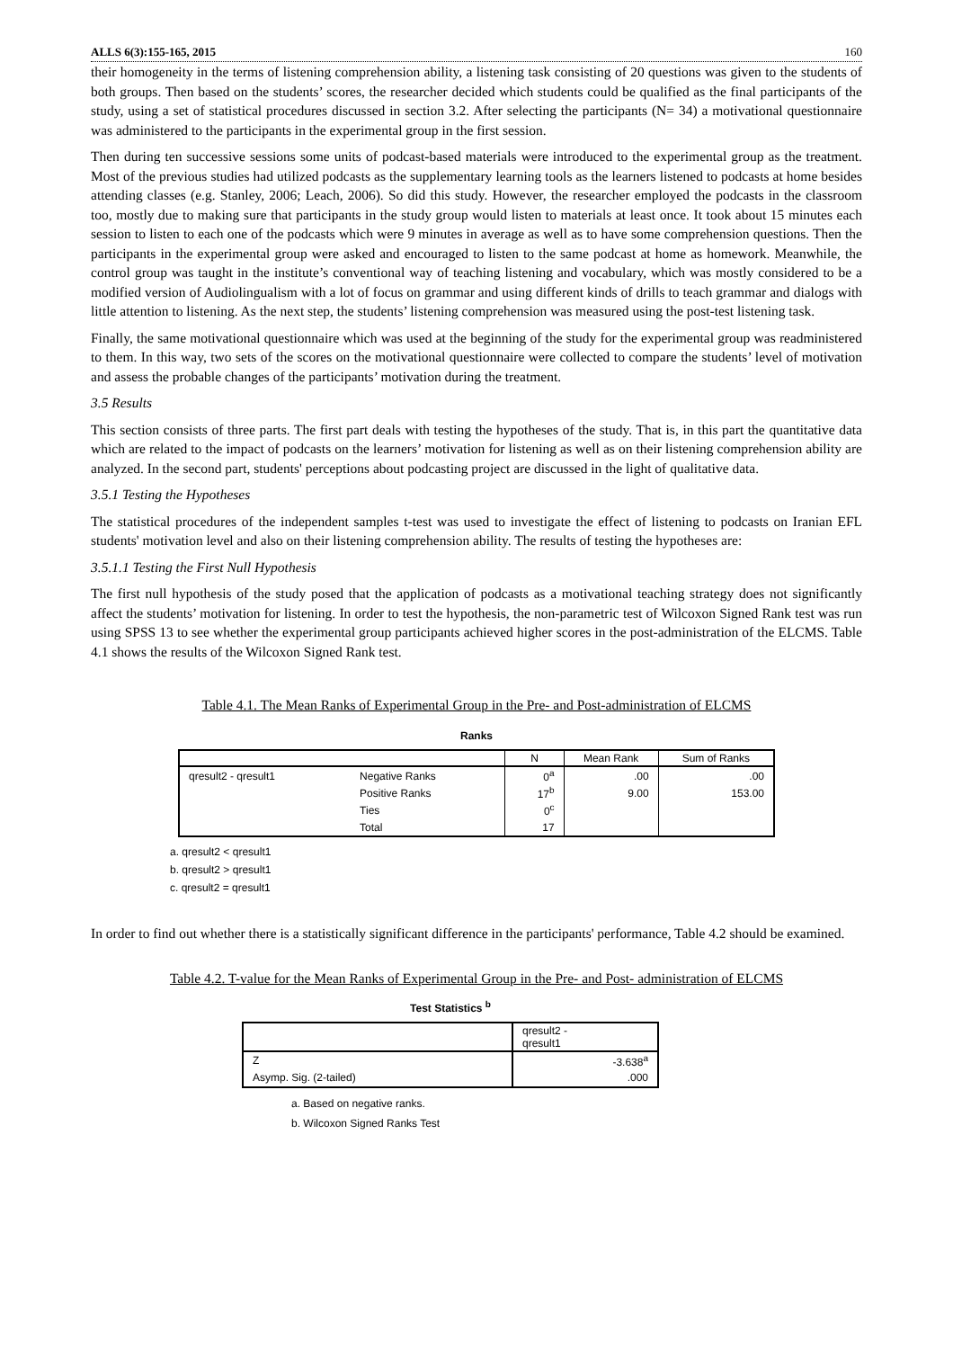ALLS 6(3):155-165, 2015 160
their homogeneity in the terms of listening comprehension ability, a listening task consisting of 20 questions was given to the students of both groups. Then based on the students’ scores, the researcher decided which students could be qualified as the final participants of the study, using a set of statistical procedures discussed in section 3.2. After selecting the participants (N= 34) a motivational questionnaire was administered to the participants in the experimental group in the first session.
Then during ten successive sessions some units of podcast-based materials were introduced to the experimental group as the treatment. Most of the previous studies had utilized podcasts as the supplementary learning tools as the learners listened to podcasts at home besides attending classes (e.g. Stanley, 2006; Leach, 2006). So did this study. However, the researcher employed the podcasts in the classroom too, mostly due to making sure that participants in the study group would listen to materials at least once. It took about 15 minutes each session to listen to each one of the podcasts which were 9 minutes in average as well as to have some comprehension questions. Then the participants in the experimental group were asked and encouraged to listen to the same podcast at home as homework. Meanwhile, the control group was taught in the institute’s conventional way of teaching listening and vocabulary, which was mostly considered to be a modified version of Audiolingualism with a lot of focus on grammar and using different kinds of drills to teach grammar and dialogs with little attention to listening. As the next step, the students’ listening comprehension was measured using the post-test listening task.
Finally, the same motivational questionnaire which was used at the beginning of the study for the experimental group was readministered to them. In this way, two sets of the scores on the motivational questionnaire were collected to compare the students’ level of motivation and assess the probable changes of the participants’ motivation during the treatment.
3.5 Results
This section consists of three parts. The first part deals with testing the hypotheses of the study. That is, in this part the quantitative data which are related to the impact of podcasts on the learners’ motivation for listening as well as on their listening comprehension ability are analyzed. In the second part, students' perceptions about podcasting project are discussed in the light of qualitative data.
3.5.1 Testing the Hypotheses
The statistical procedures of the independent samples t-test was used to investigate the effect of listening to podcasts on Iranian EFL students' motivation level and also on their listening comprehension ability. The results of testing the hypotheses are:
3.5.1.1 Testing the First Null Hypothesis
The first null hypothesis of the study posed that the application of podcasts as a motivational teaching strategy does not significantly affect the students’ motivation for listening. In order to test the hypothesis, the non-parametric test of Wilcoxon Signed Rank test was run using SPSS 13 to see whether the experimental group participants achieved higher scores in the post-administration of the ELCMS. Table 4.1 shows the results of the Wilcoxon Signed Rank test.
Table 4.1. The Mean Ranks of Experimental Group in the Pre- and Post-administration of ELCMS
Ranks
| | | N | Mean Rank | Sum of Ranks |
| --- | --- | --- | --- | --- |
| qresult2 - qresult1 | Negative Ranks | 0<sup>a</sup> | .00 | .00 |
| | Positive Ranks | 17<sup>b</sup> | 9.00 | 153.00 |
| | Ties | 0<sup>c</sup> | | |
| | Total | 17 | | |
a. qresult2 < qresult1
b. qresult2 > qresult1
c. qresult2 = qresult1
In order to find out whether there is a statistically significant difference in the participants' performance, Table 4.2 should be examined.
Table 4.2. T-value for the Mean Ranks of Experimental Group in the Pre- and Post- administration of ELCMS
Test Statistics <sup>b</sup>
| | qresult2 - qresult1 |
| Z | -3.638<sup>a</sup> |
| Asymp. Sig. (2-tailed) | .000 |
a. Based on negative ranks.
b. Wilcoxon Signed Ranks Test